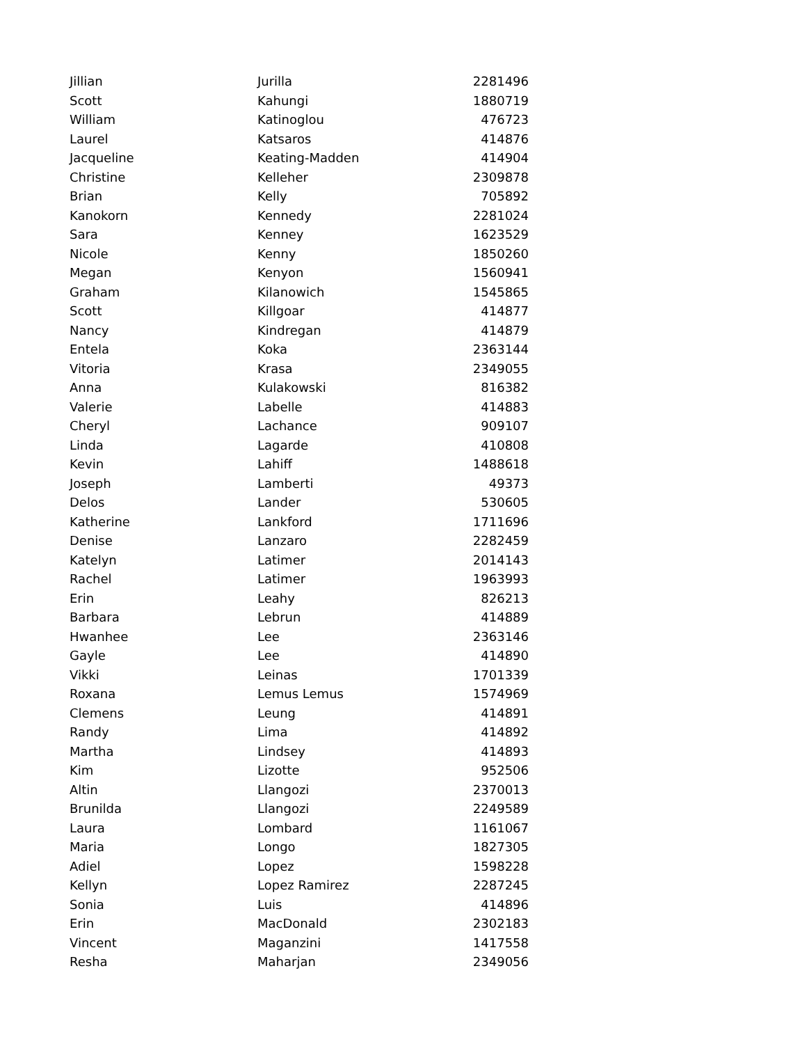| Jillian | Jurilla | 2281496 |
| Scott | Kahungi | 1880719 |
| William | Katinoglou | 476723 |
| Laurel | Katsaros | 414876 |
| Jacqueline | Keating-Madden | 414904 |
| Christine | Kelleher | 2309878 |
| Brian | Kelly | 705892 |
| Kanokorn | Kennedy | 2281024 |
| Sara | Kenney | 1623529 |
| Nicole | Kenny | 1850260 |
| Megan | Kenyon | 1560941 |
| Graham | Kilanowich | 1545865 |
| Scott | Killgoar | 414877 |
| Nancy | Kindregan | 414879 |
| Entela | Koka | 2363144 |
| Vitoria | Krasa | 2349055 |
| Anna | Kulakowski | 816382 |
| Valerie | Labelle | 414883 |
| Cheryl | Lachance | 909107 |
| Linda | Lagarde | 410808 |
| Kevin | Lahiff | 1488618 |
| Joseph | Lamberti | 49373 |
| Delos | Lander | 530605 |
| Katherine | Lankford | 1711696 |
| Denise | Lanzaro | 2282459 |
| Katelyn | Latimer | 2014143 |
| Rachel | Latimer | 1963993 |
| Erin | Leahy | 826213 |
| Barbara | Lebrun | 414889 |
| Hwanhee | Lee | 2363146 |
| Gayle | Lee | 414890 |
| Vikki | Leinas | 1701339 |
| Roxana | Lemus Lemus | 1574969 |
| Clemens | Leung | 414891 |
| Randy | Lima | 414892 |
| Martha | Lindsey | 414893 |
| Kim | Lizotte | 952506 |
| Altin | Llangozi | 2370013 |
| Brunilda | Llangozi | 2249589 |
| Laura | Lombard | 1161067 |
| Maria | Longo | 1827305 |
| Adiel | Lopez | 1598228 |
| Kellyn | Lopez Ramirez | 2287245 |
| Sonia | Luis | 414896 |
| Erin | MacDonald | 2302183 |
| Vincent | Maganzini | 1417558 |
| Resha | Maharjan | 2349056 |